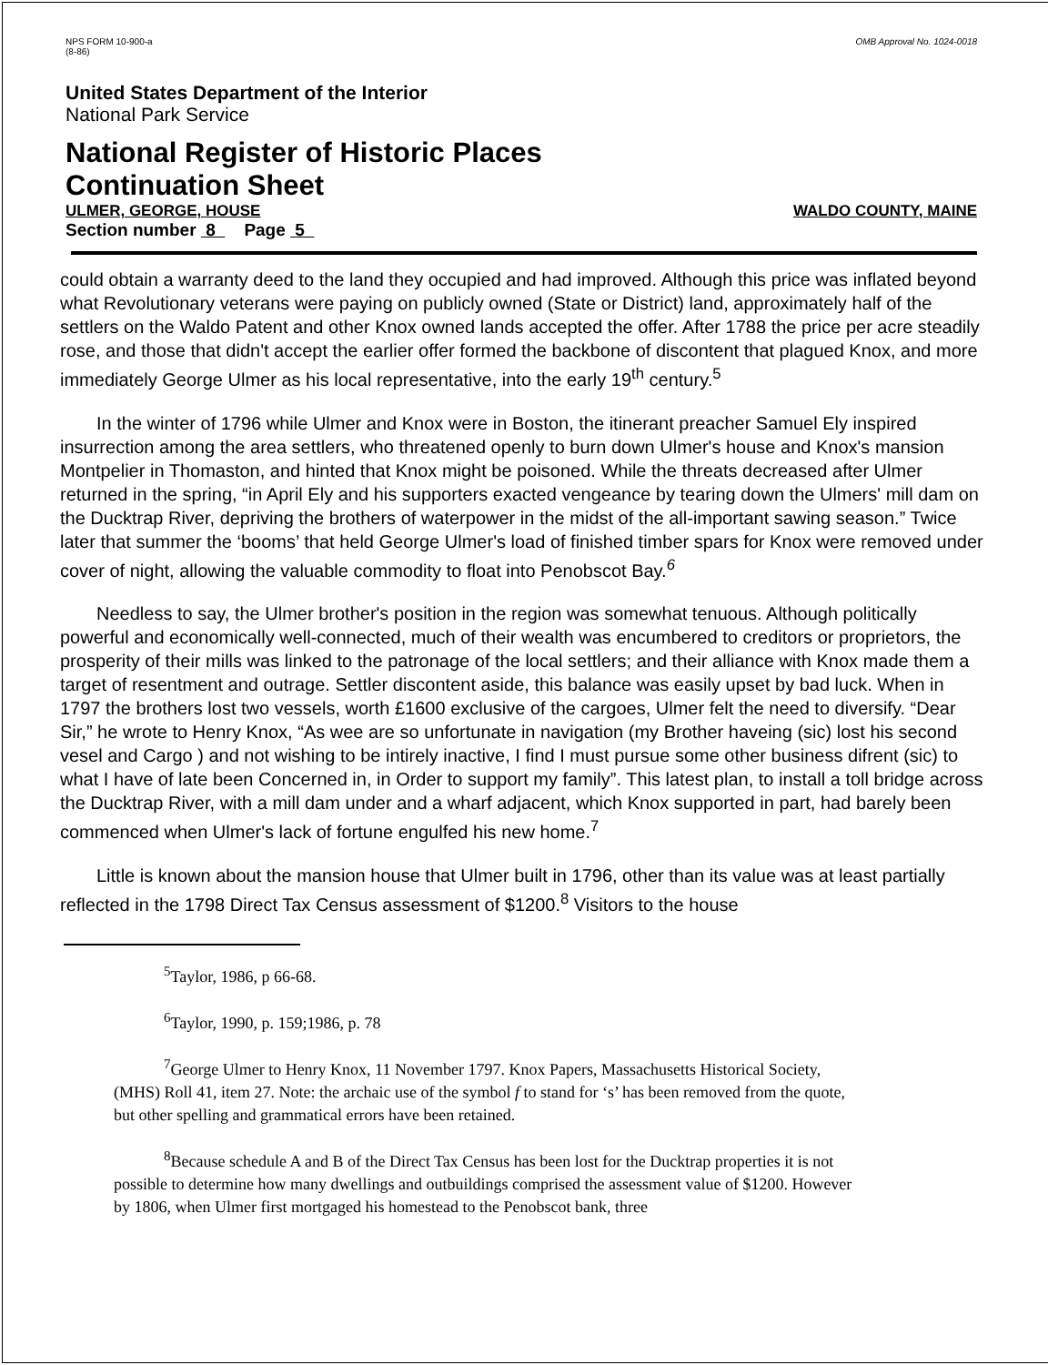NPS FORM 10-900-a
(8-86)
OMB Approval No. 1024-0018
United States Department of the Interior
National Park Service
National Register of Historic Places
Continuation Sheet
ULMER, GEORGE, HOUSE WALDO COUNTY, MAINE
Section number 8 Page 5
could obtain a warranty deed to the land they occupied and had improved. Although this price was inflated beyond what Revolutionary veterans were paying on publicly owned (State or District) land, approximately half of the settlers on the Waldo Patent and other Knox owned lands accepted the offer. After 1788 the price per acre steadily rose, and those that didn't accept the earlier offer formed the backbone of discontent that plagued Knox, and more immediately George Ulmer as his local representative, into the early 19<sup>th</sup> century.<sup>5</sup>
In the winter of 1796 while Ulmer and Knox were in Boston, the itinerant preacher Samuel Ely inspired insurrection among the area settlers, who threatened openly to burn down Ulmer's house and Knox's mansion Montpelier in Thomaston, and hinted that Knox might be poisoned. While the threats decreased after Ulmer returned in the spring, “in April Ely and his supporters exacted vengeance by tearing down the Ulmers' mill dam on the Ducktrap River, depriving the brothers of waterpower in the midst of the all-important sawing season.” Twice later that summer the ‘booms’ that held George Ulmer's load of finished timber spars for Knox were removed under cover of night, allowing the valuable commodity to float into Penobscot Bay.<sup>6</sup>
Needless to say, the Ulmer brother's position in the region was somewhat tenuous. Although politically powerful and economically well-connected, much of their wealth was encumbered to creditors or proprietors, the prosperity of their mills was linked to the patronage of the local settlers; and their alliance with Knox made them a target of resentment and outrage. Settler discontent aside, this balance was easily upset by bad luck. When in 1797 the brothers lost two vessels, worth £1600 exclusive of the cargoes, Ulmer felt the need to diversify. “Dear Sir,” he wrote to Henry Knox, “As wee are so unfortunate in navigation (my Brother haveing (sic) lost his second vesel and Cargo ) and not wishing to be intirely inactive, I find I must pursue some other business difrent (sic) to what I have of late been Concerned in, in Order to support my family”. This latest plan, to install a toll bridge across the Ducktrap River, with a mill dam under and a wharf adjacent, which Knox supported in part, had barely been commenced when Ulmer's lack of fortune engulfed his new home.<sup>7</sup>
Little is known about the mansion house that Ulmer built in 1796, other than its value was at least partially reflected in the 1798 Direct Tax Census assessment of $1200.<sup>8</sup> Visitors to the house
<sup>5</sup> Taylor, 1986, p 66-68.
<sup>6</sup> Taylor, 1990, p. 159;1986, p. 78
<sup>7</sup> George Ulmer to Henry Knox, 11 November 1797. Knox Papers, Massachusetts Historical Society, (MHS) Roll 41, item 27. Note: the archaic use of the symbol f to stand for ‘s’ has been removed from the quote, but other spelling and grammatical errors have been retained.
<sup>8</sup> Because schedule A and B of the Direct Tax Census has been lost for the Ducktrap properties it is not possible to determine how many dwellings and outbuildings comprised the assessment value of $1200. However by 1806, when Ulmer first mortgaged his homestead to the Penobscot bank, three